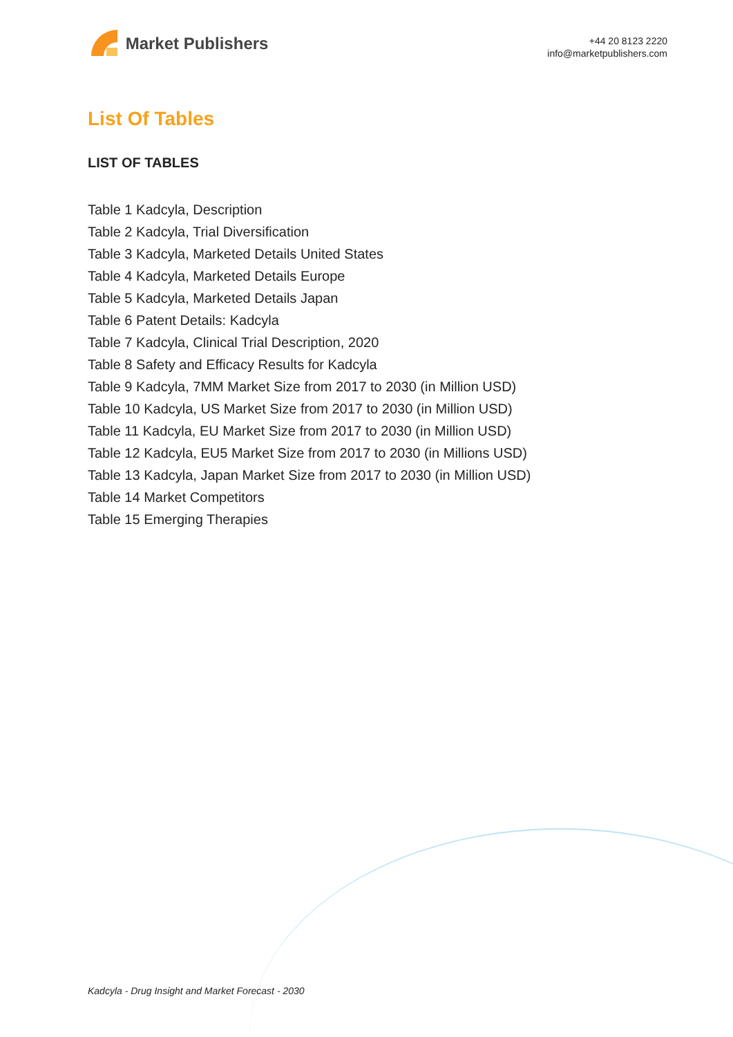Market Publishers
+44 20 8123 2220
info@marketpublishers.com
List Of Tables
LIST OF TABLES
Table 1 Kadcyla, Description
Table 2 Kadcyla, Trial Diversification
Table 3 Kadcyla, Marketed Details United States
Table 4 Kadcyla, Marketed Details Europe
Table 5 Kadcyla, Marketed Details Japan
Table 6 Patent Details: Kadcyla
Table 7 Kadcyla, Clinical Trial Description, 2020
Table 8 Safety and Efficacy Results for Kadcyla
Table 9 Kadcyla, 7MM Market Size from 2017 to 2030 (in Million USD)
Table 10 Kadcyla, US Market Size from 2017 to 2030 (in Million USD)
Table 11 Kadcyla, EU Market Size from 2017 to 2030 (in Million USD)
Table 12 Kadcyla, EU5 Market Size from 2017 to 2030 (in Millions USD)
Table 13 Kadcyla, Japan Market Size from 2017 to 2030 (in Million USD)
Table 14 Market Competitors
Table 15 Emerging Therapies
Kadcyla - Drug Insight and Market Forecast - 2030